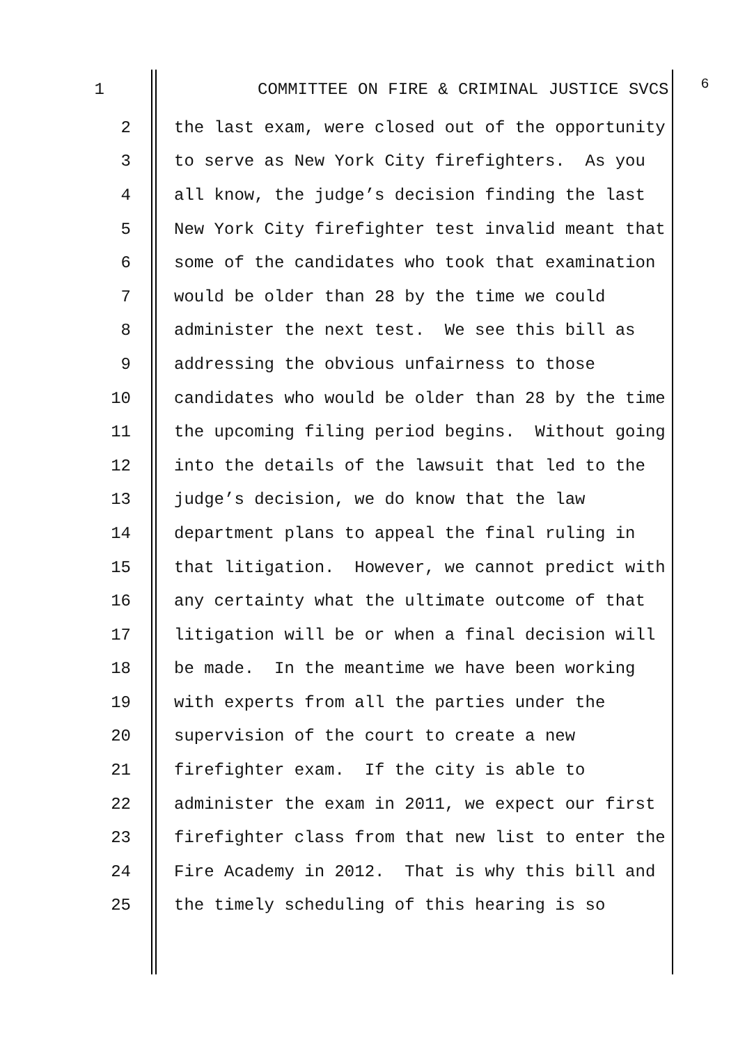1 COMMITTEE ON FIRE & CRIMINAL JUSTICE SVCS 6
2 the last exam, were closed out of the opportunity
3 to serve as New York City firefighters. As you
4 all know, the judge’s decision finding the last
5 New York City firefighter test invalid meant that
6 some of the candidates who took that examination
7 would be older than 28 by the time we could
8 administer the next test. We see this bill as
9 addressing the obvious unfairness to those
10 candidates who would be older than 28 by the time
11 the upcoming filing period begins. Without going
12 into the details of the lawsuit that led to the
13 judge’s decision, we do know that the law
14 department plans to appeal the final ruling in
15 that litigation. However, we cannot predict with
16 any certainty what the ultimate outcome of that
17 litigation will be or when a final decision will
18 be made. In the meantime we have been working
19 with experts from all the parties under the
20 supervision of the court to create a new
21 firefighter exam. If the city is able to
22 administer the exam in 2011, we expect our first
23 firefighter class from that new list to enter the
24 Fire Academy in 2012. That is why this bill and
25 the timely scheduling of this hearing is so